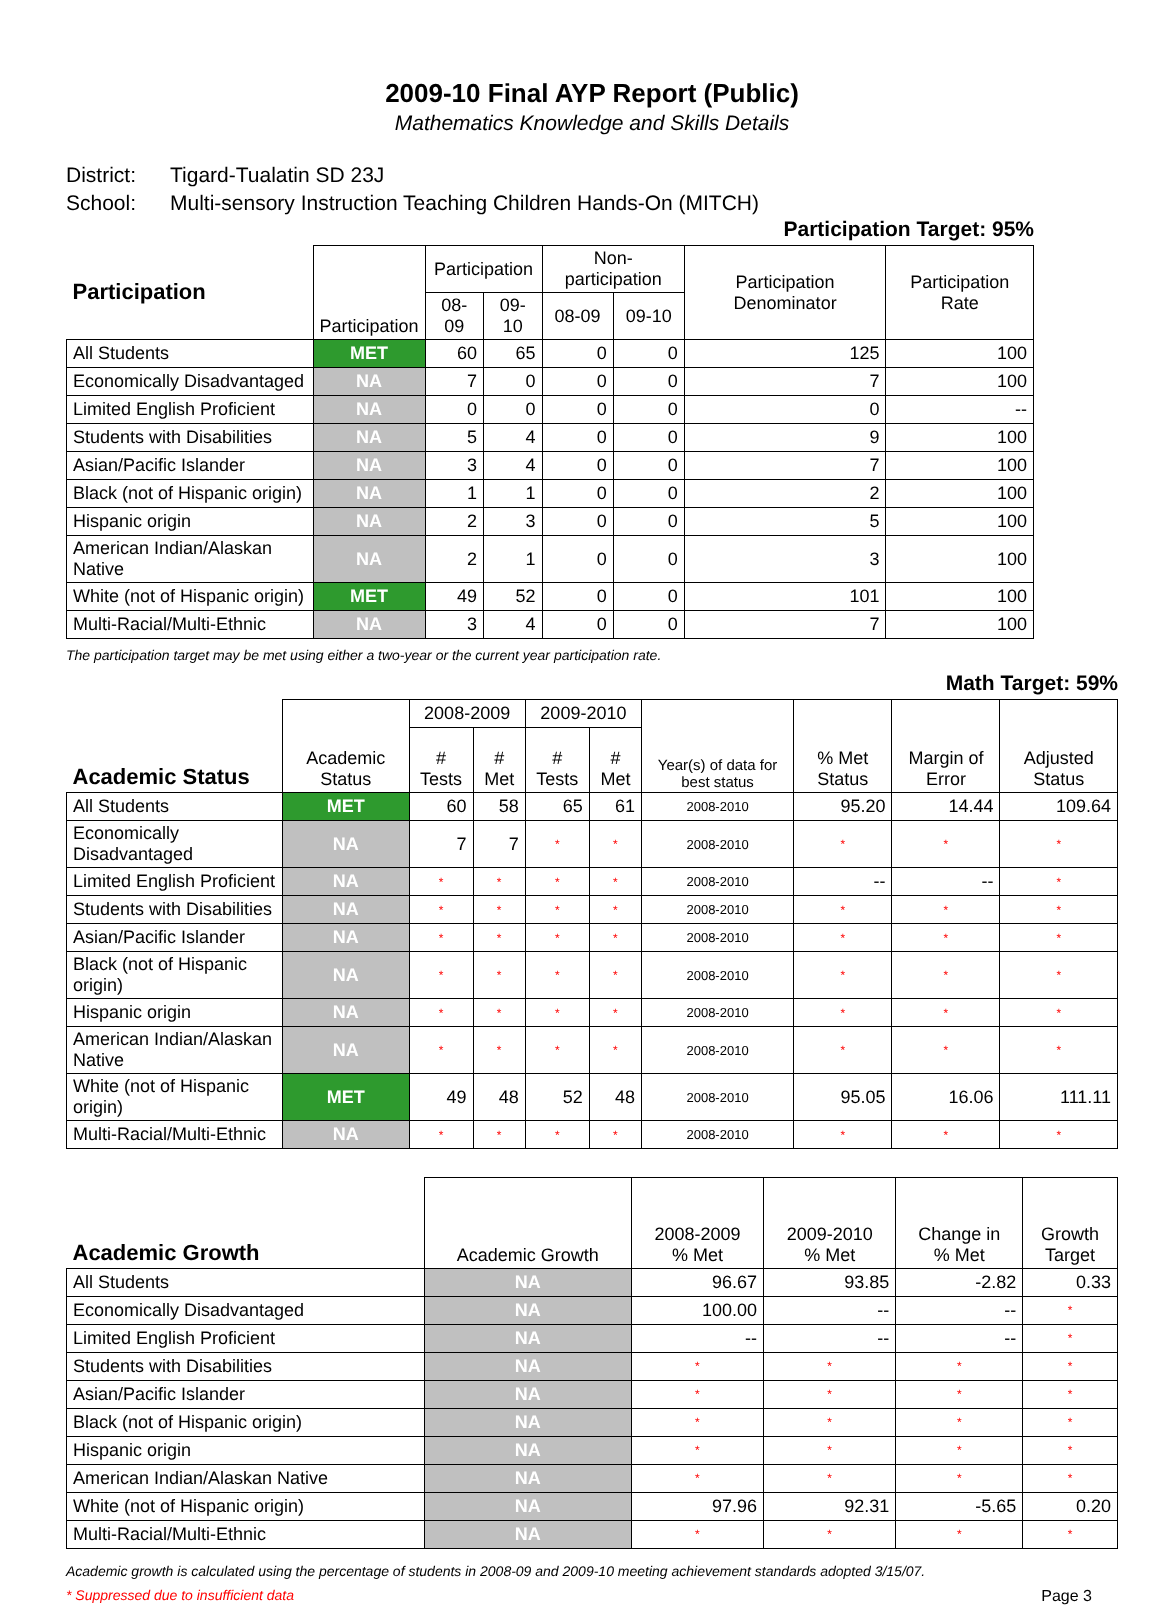2009-10 Final AYP Report (Public)
Mathematics Knowledge and Skills Details
District: Tigard-Tualatin SD 23J
School: Multi-sensory Instruction Teaching Children Hands-On (MITCH)
Participation Target: 95%
| Participation | Participation | Participation | | Non-participation | | Participation Denominator | Participation Rate |
| --- | --- | --- | --- | --- | --- | --- | --- |
| | | 08-09 | 09-10 | 08-09 | 09-10 | | |
| All Students | MET | 60 | 65 | 0 | 0 | 125 | 100 |
| Economically Disadvantaged | NA | 7 | 0 | 0 | 0 | 7 | 100 |
| Limited English Proficient | NA | 0 | 0 | 0 | 0 | 0 | -- |
| Students with Disabilities | NA | 5 | 4 | 0 | 0 | 9 | 100 |
| Asian/Pacific Islander | NA | 3 | 4 | 0 | 0 | 7 | 100 |
| Black (not of Hispanic origin) | NA | 1 | 1 | 0 | 0 | 2 | 100 |
| Hispanic origin | NA | 2 | 3 | 0 | 0 | 5 | 100 |
| American Indian/Alaskan Native | NA | 2 | 1 | 0 | 0 | 3 | 100 |
| White (not of Hispanic origin) | MET | 49 | 52 | 0 | 0 | 101 | 100 |
| Multi-Racial/Multi-Ethnic | NA | 3 | 4 | 0 | 0 | 7 | 100 |
The participation target may be met using either a two-year or the current year participation rate.
Math Target: 59%
| Academic Status | Academic Status | 2008-2009 | | 2009-2010 | | Year(s) of data for best status | % Met Status | Margin of Error | Adjusted Status |
| --- | --- | --- | --- | --- | --- | --- | --- | --- | --- |
| | | # Tests | # Met | # Tests | # Met | | | | |
| All Students | MET | 60 | 58 | 65 | 61 | 2008-2010 | 95.20 | 14.44 | 109.64 |
| Economically Disadvantaged | NA | 7 | 7 | * | * | 2008-2010 | * | * | * |
| Limited English Proficient | NA | * | * | * | * | 2008-2010 | -- | -- | * |
| Students with Disabilities | NA | * | * | * | * | 2008-2010 | * | * | * |
| Asian/Pacific Islander | NA | * | * | * | * | 2008-2010 | * | * | * |
| Black (not of Hispanic origin) | NA | * | * | * | * | 2008-2010 | * | * | * |
| Hispanic origin | NA | * | * | * | * | 2008-2010 | * | * | * |
| American Indian/Alaskan Native | NA | * | * | * | * | 2008-2010 | * | * | * |
| White (not of Hispanic origin) | MET | 49 | 48 | 52 | 48 | 2008-2010 | 95.05 | 16.06 | 111.11 |
| Multi-Racial/Multi-Ethnic | NA | * | * | * | * | 2008-2010 | * | * | * |
| Academic Growth | Academic Growth | 2008-2009 % Met | 2009-2010 % Met | Change in % Met | Growth Target |
| --- | --- | --- | --- | --- | --- |
| All Students | NA | 96.67 | 93.85 | -2.82 | 0.33 |
| Economically Disadvantaged | NA | 100.00 | -- | -- | * |
| Limited English Proficient | NA | -- | -- | -- | * |
| Students with Disabilities | NA | * | * | * | * |
| Asian/Pacific Islander | NA | * | * | * | * |
| Black (not of Hispanic origin) | NA | * | * | * | * |
| Hispanic origin | NA | * | * | * | * |
| American Indian/Alaskan Native | NA | * | * | * | * |
| White (not of Hispanic origin) | NA | 97.96 | 92.31 | -5.65 | 0.20 |
| Multi-Racial/Multi-Ethnic | NA | * | * | * | * |
Academic growth is calculated using the percentage of students in 2008-09 and 2009-10 meeting achievement standards adopted 3/15/07.
* Suppressed due to insufficient data Page 3